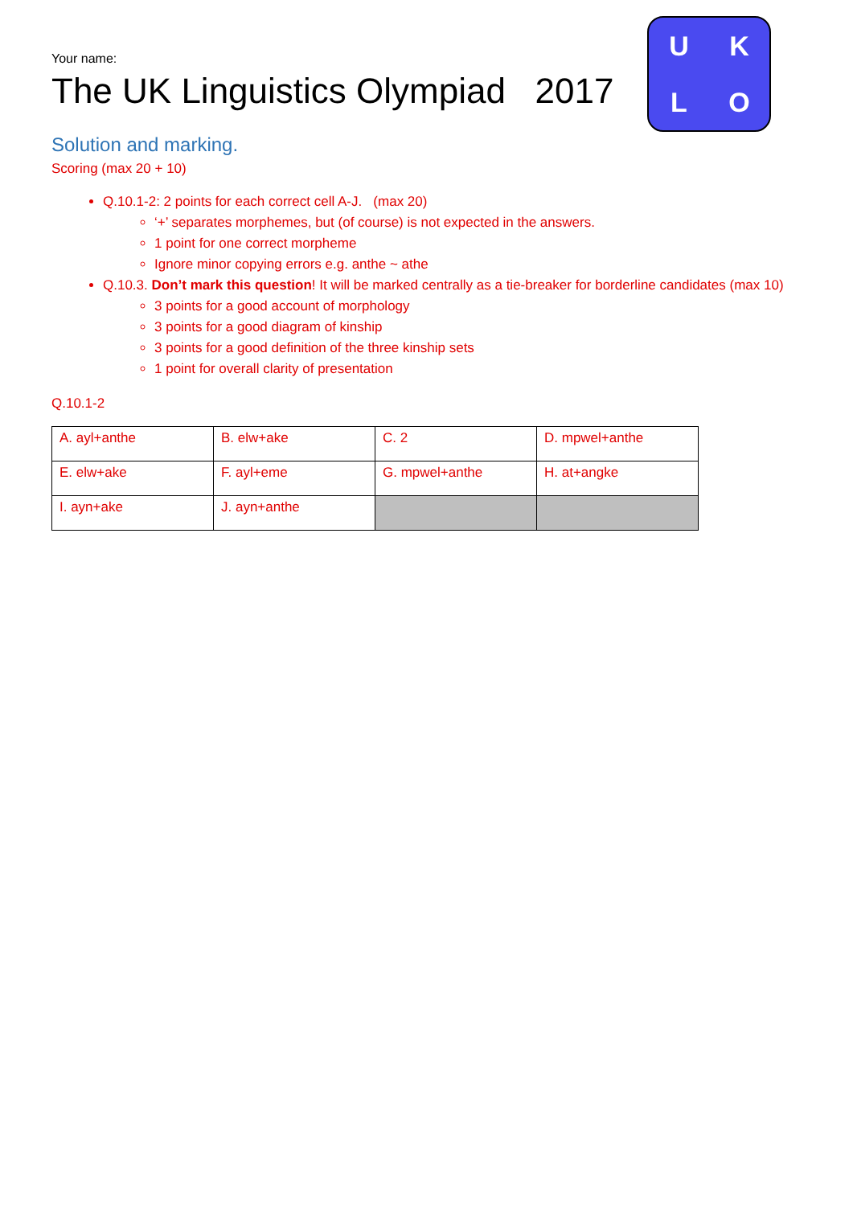U K L O
Your name:
The UK Linguistics Olympiad 2017
Solution and marking.
Scoring (max 20 + 10)
Q.10.1-2: 2 points for each correct cell A-J. (max 20)
‘+’ separates morphemes, but (of course) is not expected in the answers.
1 point for one correct morpheme
Ignore minor copying errors e.g. anthe ~ athe
Q.10.3. Don’t mark this question! It will be marked centrally as a tie-breaker for borderline candidates (max 10)
3 points for a good account of morphology
3 points for a good diagram of kinship
3 points for a good definition of the three kinship sets
1 point for overall clarity of presentation
Q.10.1-2
| A. ayl+anthe | B. elw+ake | C. 2 | D. mpwel+anthe |
| E. elw+ake | F. ayl+eme | G. mpwel+anthe | H. at+angke |
| I. ayn+ake | J. ayn+anthe | | |